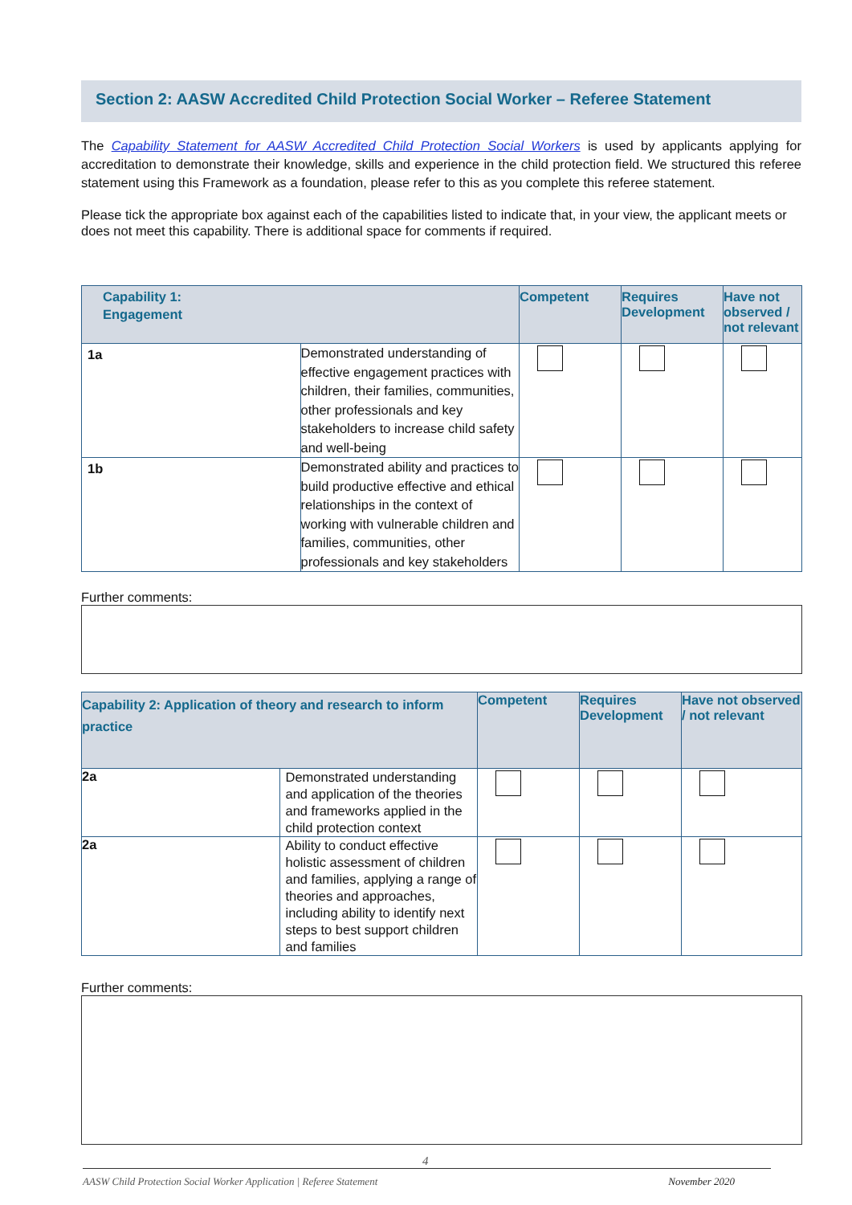Section 2: AASW Accredited Child Protection Social Worker – Referee Statement
The Capability Statement for AASW Accredited Child Protection Social Workers is used by applicants applying for accreditation to demonstrate their knowledge, skills and experience in the child protection field. We structured this referee statement using this Framework as a foundation, please refer to this as you complete this referee statement.
Please tick the appropriate box against each of the capabilities listed to indicate that, in your view, the applicant meets or does not meet this capability. There is additional space for comments if required.
| Capability 1: Engagement | | Competent | Requires Development | Have not observed / not relevant |
| --- | --- | --- | --- | --- |
| 1a | Demonstrated understanding of effective engagement practices with children, their families, communities, other professionals and key stakeholders to increase child safety and well-being | | | |
| 1b | Demonstrated ability and practices to build productive effective and ethical relationships in the context of working with vulnerable children and families, communities, other professionals and key stakeholders | | | |
Further comments:
| Capability 2: Application of theory and research to inform practice | | Competent | Requires Development | Have not observed / not relevant |
| --- | --- | --- | --- | --- |
| 2a | Demonstrated understanding and application of the theories and frameworks applied in the child protection context | | | |
| 2a | Ability to conduct effective holistic assessment of children and families, applying a range of theories and approaches, including ability to identify next steps to best support children and families | | | |
Further comments:
4
AASW Child Protection Social Worker Application | Referee Statement November 2020